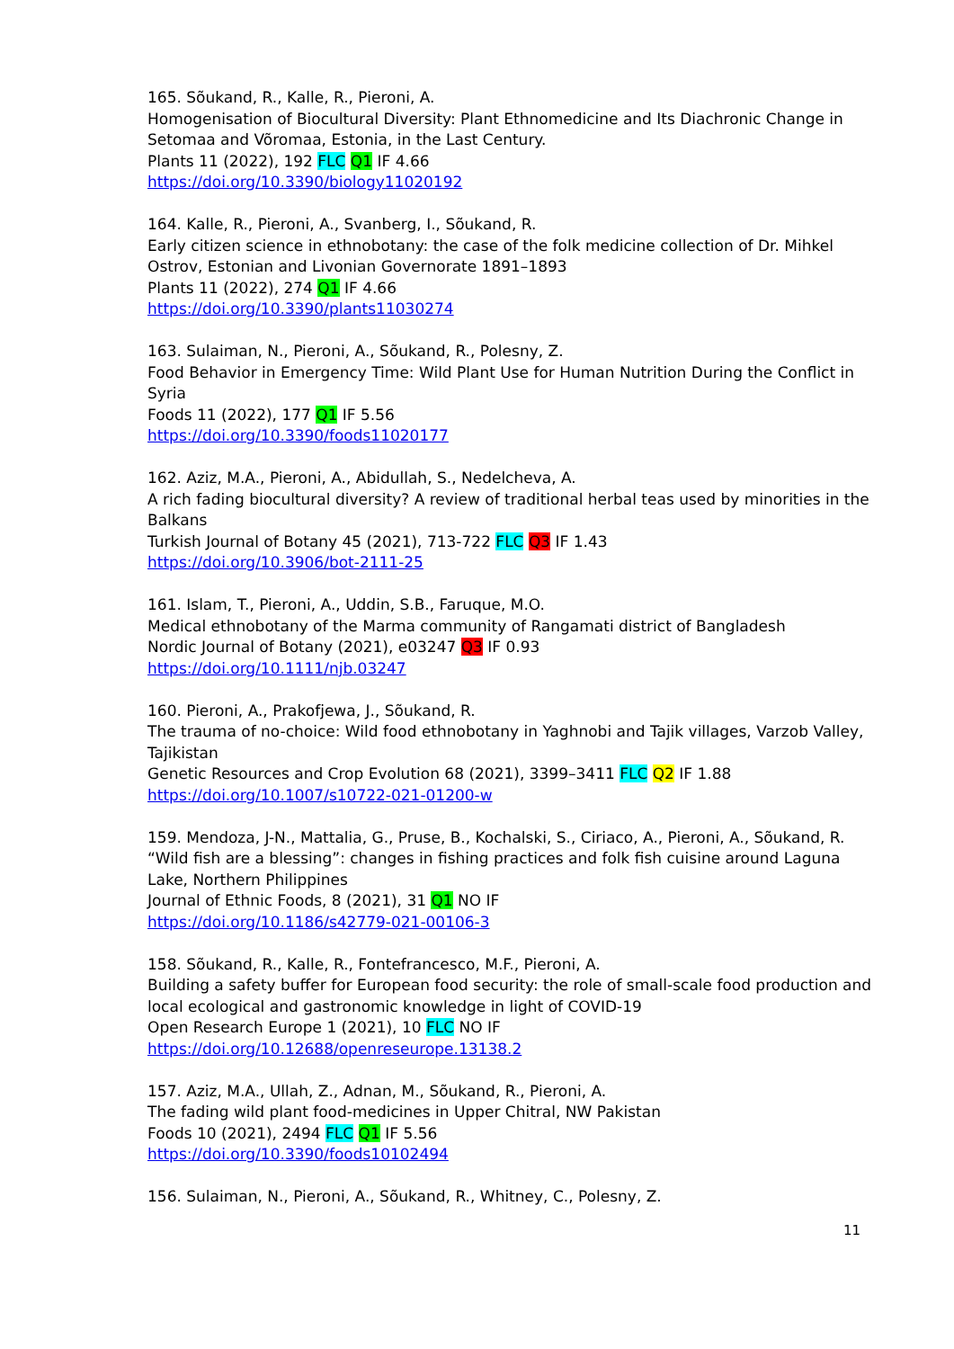165. Sõukand, R., Kalle, R., Pieroni, A.
Homogenisation of Biocultural Diversity: Plant Ethnomedicine and Its Diachronic Change in Setomaa and Võromaa, Estonia, in the Last Century.
Plants 11 (2022), 192 FLC Q1 IF 4.66
https://doi.org/10.3390/biology11020192
164. Kalle, R., Pieroni, A., Svanberg, I., Sõukand, R.
Early citizen science in ethnobotany: the case of the folk medicine collection of Dr. Mihkel Ostrov, Estonian and Livonian Governorate 1891–1893
Plants 11 (2022), 274 Q1 IF 4.66
https://doi.org/10.3390/plants11030274
163. Sulaiman, N., Pieroni, A., Sõukand, R., Polesny, Z.
Food Behavior in Emergency Time: Wild Plant Use for Human Nutrition During the Conflict in Syria
Foods 11 (2022), 177 Q1 IF 5.56
https://doi.org/10.3390/foods11020177
162. Aziz, M.A., Pieroni, A., Abidullah, S., Nedelcheva, A.
A rich fading biocultural diversity? A review of traditional herbal teas used by minorities in the Balkans
Turkish Journal of Botany 45 (2021), 713-722 FLC Q3 IF 1.43
https://doi.org/10.3906/bot-2111-25
161. Islam, T., Pieroni, A., Uddin, S.B., Faruque, M.O.
Medical ethnobotany of the Marma community of Rangamati district of Bangladesh
Nordic Journal of Botany (2021), e03247 Q3 IF 0.93
https://doi.org/10.1111/njb.03247
160. Pieroni, A., Prakofjewa, J., Sõukand, R.
The trauma of no-choice: Wild food ethnobotany in Yaghnobi and Tajik villages, Varzob Valley, Tajikistan
Genetic Resources and Crop Evolution 68 (2021), 3399–3411 FLC Q2 IF 1.88
https://doi.org/10.1007/s10722-021-01200-w
159. Mendoza, J-N., Mattalia, G., Pruse, B., Kochalski, S., Ciriaco, A., Pieroni, A., Sõukand, R.
“Wild fish are a blessing”: changes in fishing practices and folk fish cuisine around Laguna Lake, Northern Philippines
Journal of Ethnic Foods, 8 (2021), 31 Q1 NO IF
https://doi.org/10.1186/s42779-021-00106-3
158. Sõukand, R., Kalle, R., Fontefrancesco, M.F., Pieroni, A.
Building a safety buffer for European food security: the role of small-scale food production and local ecological and gastronomic knowledge in light of COVID-19
Open Research Europe 1 (2021), 10 FLC NO IF
https://doi.org/10.12688/openreseurope.13138.2
157. Aziz, M.A., Ullah, Z., Adnan, M., Sõukand, R., Pieroni, A.
The fading wild plant food-medicines in Upper Chitral, NW Pakistan
Foods 10 (2021), 2494 FLC Q1 IF 5.56
https://doi.org/10.3390/foods10102494
156. Sulaiman, N., Pieroni, A., Sõukand, R., Whitney, C., Polesny, Z.
11